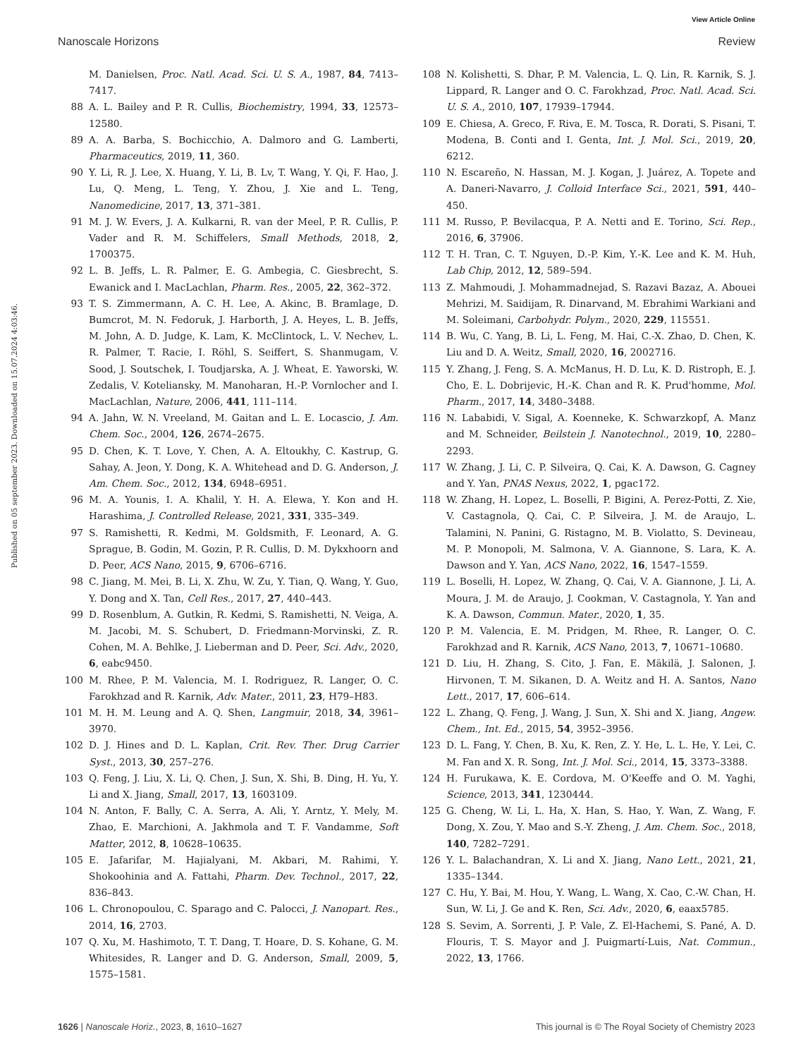View Article Online
Nanoscale Horizons Review
Published on 05 september 2023. Downloaded on 15.07.2024 4:03:46.
87 M. Danielsen, Proc. Natl. Acad. Sci. U. S. A., 1987, 84, 7413–7417.
88 A. L. Bailey and P. R. Cullis, Biochemistry, 1994, 33, 12573–12580.
89 A. A. Barba, S. Bochicchio, A. Dalmoro and G. Lamberti, Pharmaceutics, 2019, 11, 360.
90 Y. Li, R. J. Lee, X. Huang, Y. Li, B. Lv, T. Wang, Y. Qi, F. Hao, J. Lu, Q. Meng, L. Teng, Y. Zhou, J. Xie and L. Teng, Nanomedicine, 2017, 13, 371–381.
91 M. J. W. Evers, J. A. Kulkarni, R. van der Meel, P. R. Cullis, P. Vader and R. M. Schiffelers, Small Methods, 2018, 2, 1700375.
92 L. B. Jeffs, L. R. Palmer, E. G. Ambegia, C. Giesbrecht, S. Ewanick and I. MacLachlan, Pharm. Res., 2005, 22, 362–372.
93 T. S. Zimmermann, A. C. H. Lee, A. Akinc, B. Bramlage, D. Bumcrot, M. N. Fedoruk, J. Harborth, J. A. Heyes, L. B. Jeffs, M. John, A. D. Judge, K. Lam, K. McClintock, L. V. Nechev, L. R. Palmer, T. Racie, I. Röhl, S. Seiffert, S. Shanmugam, V. Sood, J. Soutschek, I. Toudjarska, A. J. Wheat, E. Yaworski, W. Zedalis, V. Koteliansky, M. Manoharan, H.-P. Vornlocher and I. MacLachlan, Nature, 2006, 441, 111–114.
94 A. Jahn, W. N. Vreeland, M. Gaitan and L. E. Locascio, J. Am. Chem. Soc., 2004, 126, 2674–2675.
95 D. Chen, K. T. Love, Y. Chen, A. A. Eltoukhy, C. Kastrup, G. Sahay, A. Jeon, Y. Dong, K. A. Whitehead and D. G. Anderson, J. Am. Chem. Soc., 2012, 134, 6948–6951.
96 M. A. Younis, I. A. Khalil, Y. H. A. Elewa, Y. Kon and H. Harashima, J. Controlled Release, 2021, 331, 335–349.
97 S. Ramishetti, R. Kedmi, M. Goldsmith, F. Leonard, A. G. Sprague, B. Godin, M. Gozin, P. R. Cullis, D. M. Dykxhoorn and D. Peer, ACS Nano, 2015, 9, 6706–6716.
98 C. Jiang, M. Mei, B. Li, X. Zhu, W. Zu, Y. Tian, Q. Wang, Y. Guo, Y. Dong and X. Tan, Cell Res., 2017, 27, 440–443.
99 D. Rosenblum, A. Gutkin, R. Kedmi, S. Ramishetti, N. Veiga, A. M. Jacobi, M. S. Schubert, D. Friedmann-Morvinski, Z. R. Cohen, M. A. Behlke, J. Lieberman and D. Peer, Sci. Adv., 2020, 6, eabc9450.
100 M. Rhee, P. M. Valencia, M. I. Rodriguez, R. Langer, O. C. Farokhzad and R. Karnik, Adv. Mater., 2011, 23, H79–H83.
101 M. H. M. Leung and A. Q. Shen, Langmuir, 2018, 34, 3961–3970.
102 D. J. Hines and D. L. Kaplan, Crit. Rev. Ther. Drug Carrier Syst., 2013, 30, 257–276.
103 Q. Feng, J. Liu, X. Li, Q. Chen, J. Sun, X. Shi, B. Ding, H. Yu, Y. Li and X. Jiang, Small, 2017, 13, 1603109.
104 N. Anton, F. Bally, C. A. Serra, A. Ali, Y. Arntz, Y. Mely, M. Zhao, E. Marchioni, A. Jakhmola and T. F. Vandamme, Soft Matter, 2012, 8, 10628–10635.
105 E. Jafarifar, M. Hajialyani, M. Akbari, M. Rahimi, Y. Shokoohinia and A. Fattahi, Pharm. Dev. Technol., 2017, 22, 836–843.
106 L. Chronopoulou, C. Sparago and C. Palocci, J. Nanopart. Res., 2014, 16, 2703.
107 Q. Xu, M. Hashimoto, T. T. Dang, T. Hoare, D. S. Kohane, G. M. Whitesides, R. Langer and D. G. Anderson, Small, 2009, 5, 1575–1581.
108 N. Kolishetti, S. Dhar, P. M. Valencia, L. Q. Lin, R. Karnik, S. J. Lippard, R. Langer and O. C. Farokhzad, Proc. Natl. Acad. Sci. U. S. A., 2010, 107, 17939–17944.
109 E. Chiesa, A. Greco, F. Riva, E. M. Tosca, R. Dorati, S. Pisani, T. Modena, B. Conti and I. Genta, Int. J. Mol. Sci., 2019, 20, 6212.
110 N. Escareño, N. Hassan, M. J. Kogan, J. Juárez, A. Topete and A. Daneri-Navarro, J. Colloid Interface Sci., 2021, 591, 440–450.
111 M. Russo, P. Bevilacqua, P. A. Netti and E. Torino, Sci. Rep., 2016, 6, 37906.
112 T. H. Tran, C. T. Nguyen, D.-P. Kim, Y.-K. Lee and K. M. Huh, Lab Chip, 2012, 12, 589–594.
113 Z. Mahmoudi, J. Mohammadnejad, S. Razavi Bazaz, A. Abouei Mehrizi, M. Saidijam, R. Dinarvand, M. Ebrahimi Warkiani and M. Soleimani, Carbohydr. Polym., 2020, 229, 115551.
114 B. Wu, C. Yang, B. Li, L. Feng, M. Hai, C.-X. Zhao, D. Chen, K. Liu and D. A. Weitz, Small, 2020, 16, 2002716.
115 Y. Zhang, J. Feng, S. A. McManus, H. D. Lu, K. D. Ristroph, E. J. Cho, E. L. Dobrijevic, H.-K. Chan and R. K. Prud'homme, Mol. Pharm., 2017, 14, 3480–3488.
116 N. Lababidi, V. Sigal, A. Koenneke, K. Schwarzkopf, A. Manz and M. Schneider, Beilstein J. Nanotechnol., 2019, 10, 2280–2293.
117 W. Zhang, J. Li, C. P. Silveira, Q. Cai, K. A. Dawson, G. Cagney and Y. Yan, PNAS Nexus, 2022, 1, pgac172.
118 W. Zhang, H. Lopez, L. Boselli, P. Bigini, A. Perez-Potti, Z. Xie, V. Castagnola, Q. Cai, C. P. Silveira, J. M. de Araujo, L. Talamini, N. Panini, G. Ristagno, M. B. Violatto, S. Devineau, M. P. Monopoli, M. Salmona, V. A. Giannone, S. Lara, K. A. Dawson and Y. Yan, ACS Nano, 2022, 16, 1547–1559.
119 L. Boselli, H. Lopez, W. Zhang, Q. Cai, V. A. Giannone, J. Li, A. Moura, J. M. de Araujo, J. Cookman, V. Castagnola, Y. Yan and K. A. Dawson, Commun. Mater., 2020, 1, 35.
120 P. M. Valencia, E. M. Pridgen, M. Rhee, R. Langer, O. C. Farokhzad and R. Karnik, ACS Nano, 2013, 7, 10671–10680.
121 D. Liu, H. Zhang, S. Cito, J. Fan, E. Mäkilä, J. Salonen, J. Hirvonen, T. M. Sikanen, D. A. Weitz and H. A. Santos, Nano Lett., 2017, 17, 606–614.
122 L. Zhang, Q. Feng, J. Wang, J. Sun, X. Shi and X. Jiang, Angew. Chem., Int. Ed., 2015, 54, 3952–3956.
123 D. L. Fang, Y. Chen, B. Xu, K. Ren, Z. Y. He, L. L. He, Y. Lei, C. M. Fan and X. R. Song, Int. J. Mol. Sci., 2014, 15, 3373–3388.
124 H. Furukawa, K. E. Cordova, M. O'Keeffe and O. M. Yaghi, Science, 2013, 341, 1230444.
125 G. Cheng, W. Li, L. Ha, X. Han, S. Hao, Y. Wan, Z. Wang, F. Dong, X. Zou, Y. Mao and S.-Y. Zheng, J. Am. Chem. Soc., 2018, 140, 7282–7291.
126 Y. L. Balachandran, X. Li and X. Jiang, Nano Lett., 2021, 21, 1335–1344.
127 C. Hu, Y. Bai, M. Hou, Y. Wang, L. Wang, X. Cao, C.-W. Chan, H. Sun, W. Li, J. Ge and K. Ren, Sci. Adv., 2020, 6, eaax5785.
128 S. Sevim, A. Sorrenti, J. P. Vale, Z. El-Hachemi, S. Pané, A. D. Flouris, T. S. Mayor and J. Puigmartí-Luis, Nat. Commun., 2022, 13, 1766.
1626 | Nanoscale Horiz., 2023, 8, 1610–1627 This journal is © The Royal Society of Chemistry 2023